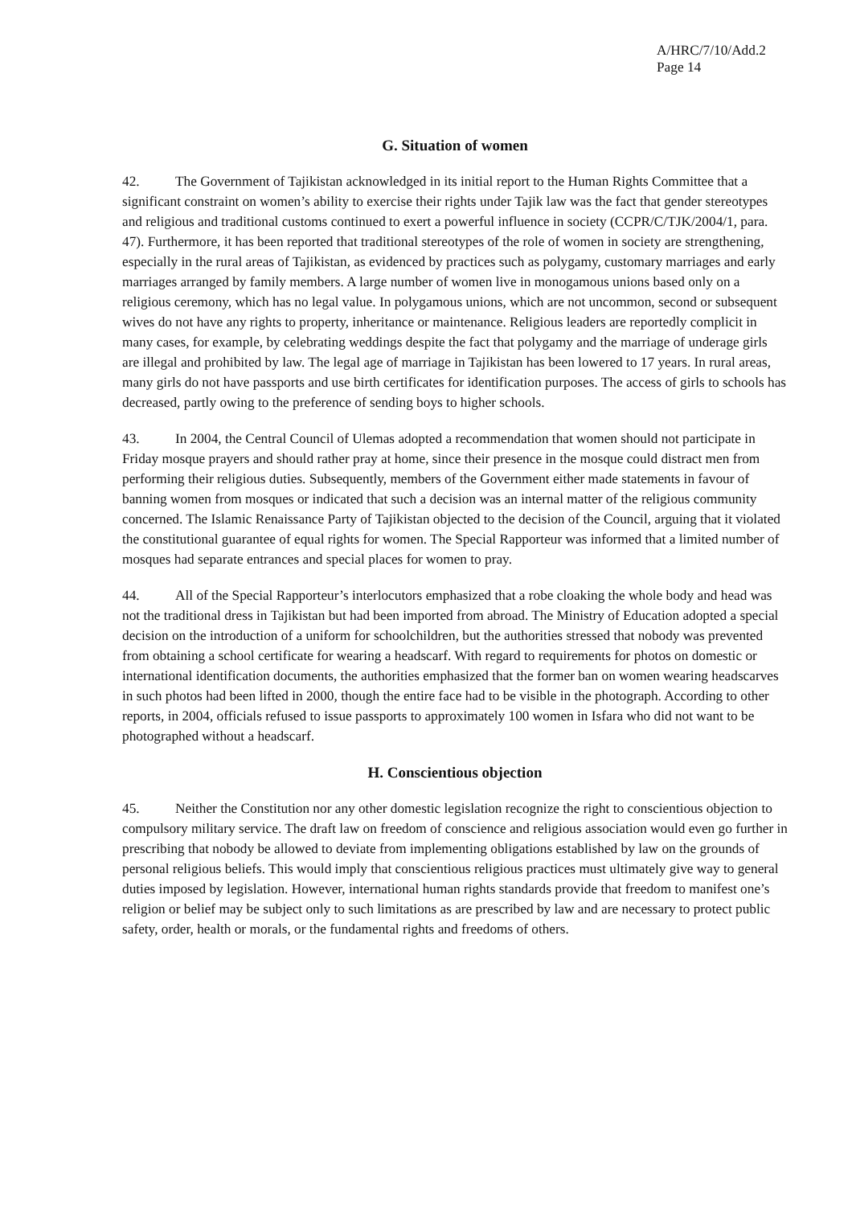A/HRC/7/10/Add.2
Page 14
G. Situation of women
42. The Government of Tajikistan acknowledged in its initial report to the Human Rights Committee that a significant constraint on women’s ability to exercise their rights under Tajik law was the fact that gender stereotypes and religious and traditional customs continued to exert a powerful influence in society (CCPR/C/TJK/2004/1, para. 47). Furthermore, it has been reported that traditional stereotypes of the role of women in society are strengthening, especially in the rural areas of Tajikistan, as evidenced by practices such as polygamy, customary marriages and early marriages arranged by family members. A large number of women live in monogamous unions based only on a religious ceremony, which has no legal value. In polygamous unions, which are not uncommon, second or subsequent wives do not have any rights to property, inheritance or maintenance. Religious leaders are reportedly complicit in many cases, for example, by celebrating weddings despite the fact that polygamy and the marriage of underage girls are illegal and prohibited by law. The legal age of marriage in Tajikistan has been lowered to 17 years. In rural areas, many girls do not have passports and use birth certificates for identification purposes. The access of girls to schools has decreased, partly owing to the preference of sending boys to higher schools.
43. In 2004, the Central Council of Ulemas adopted a recommendation that women should not participate in Friday mosque prayers and should rather pray at home, since their presence in the mosque could distract men from performing their religious duties. Subsequently, members of the Government either made statements in favour of banning women from mosques or indicated that such a decision was an internal matter of the religious community concerned. The Islamic Renaissance Party of Tajikistan objected to the decision of the Council, arguing that it violated the constitutional guarantee of equal rights for women. The Special Rapporteur was informed that a limited number of mosques had separate entrances and special places for women to pray.
44. All of the Special Rapporteur’s interlocutors emphasized that a robe cloaking the whole body and head was not the traditional dress in Tajikistan but had been imported from abroad. The Ministry of Education adopted a special decision on the introduction of a uniform for schoolchildren, but the authorities stressed that nobody was prevented from obtaining a school certificate for wearing a headscarf. With regard to requirements for photos on domestic or international identification documents, the authorities emphasized that the former ban on women wearing headscarves in such photos had been lifted in 2000, though the entire face had to be visible in the photograph. According to other reports, in 2004, officials refused to issue passports to approximately 100 women in Isfara who did not want to be photographed without a headscarf.
H. Conscientious objection
45. Neither the Constitution nor any other domestic legislation recognize the right to conscientious objection to compulsory military service. The draft law on freedom of conscience and religious association would even go further in prescribing that nobody be allowed to deviate from implementing obligations established by law on the grounds of personal religious beliefs. This would imply that conscientious religious practices must ultimately give way to general duties imposed by legislation. However, international human rights standards provide that freedom to manifest one’s religion or belief may be subject only to such limitations as are prescribed by law and are necessary to protect public safety, order, health or morals, or the fundamental rights and freedoms of others.